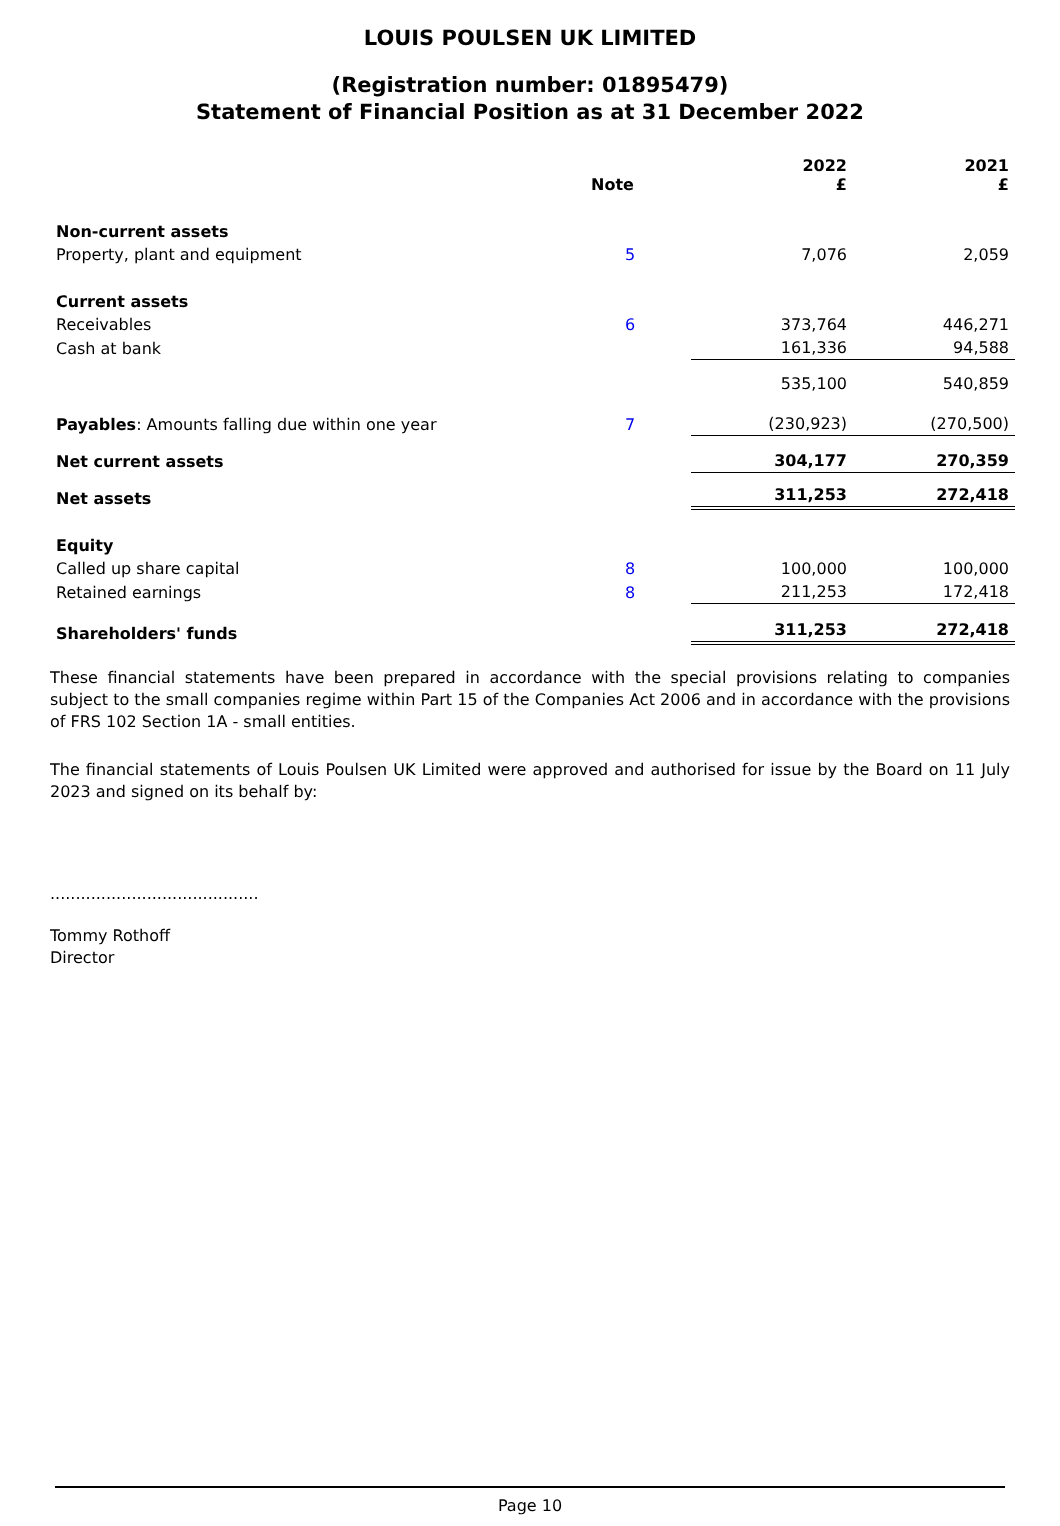LOUIS POULSEN UK LIMITED
(Registration number: 01895479)
Statement of Financial Position as at 31 December 2022
| | Note | 2022 £ | 2021 £ |
| --- | --- | --- | --- |
| Non-current assets | | | |
| Property, plant and equipment | 5 | 7,076 | 2,059 |
| Current assets | | | |
| Receivables | 6 | 373,764 | 446,271 |
| Cash at bank | | 161,336 | 94,588 |
| | | 535,100 | 540,859 |
| Payables : Amounts falling due within one year | 7 | (230,923) | (270,500) |
| Net current assets | | 304,177 | 270,359 |
| Net assets | | 311,253 | 272,418 |
| Equity | | | |
| Called up share capital | 8 | 100,000 | 100,000 |
| Retained earnings | 8 | 211,253 | 172,418 |
| Shareholders' funds | | 311,253 | 272,418 |
These financial statements have been prepared in accordance with the special provisions relating to companies subject to the small companies regime within Part 15 of the Companies Act 2006 and in accordance with the provisions of FRS 102 Section 1A - small entities.
The financial statements of Louis Poulsen UK Limited were approved and authorised for issue by the Board on 11 July 2023 and signed on its behalf by:
.........................................
Tommy Rothoff
Director
Page 10